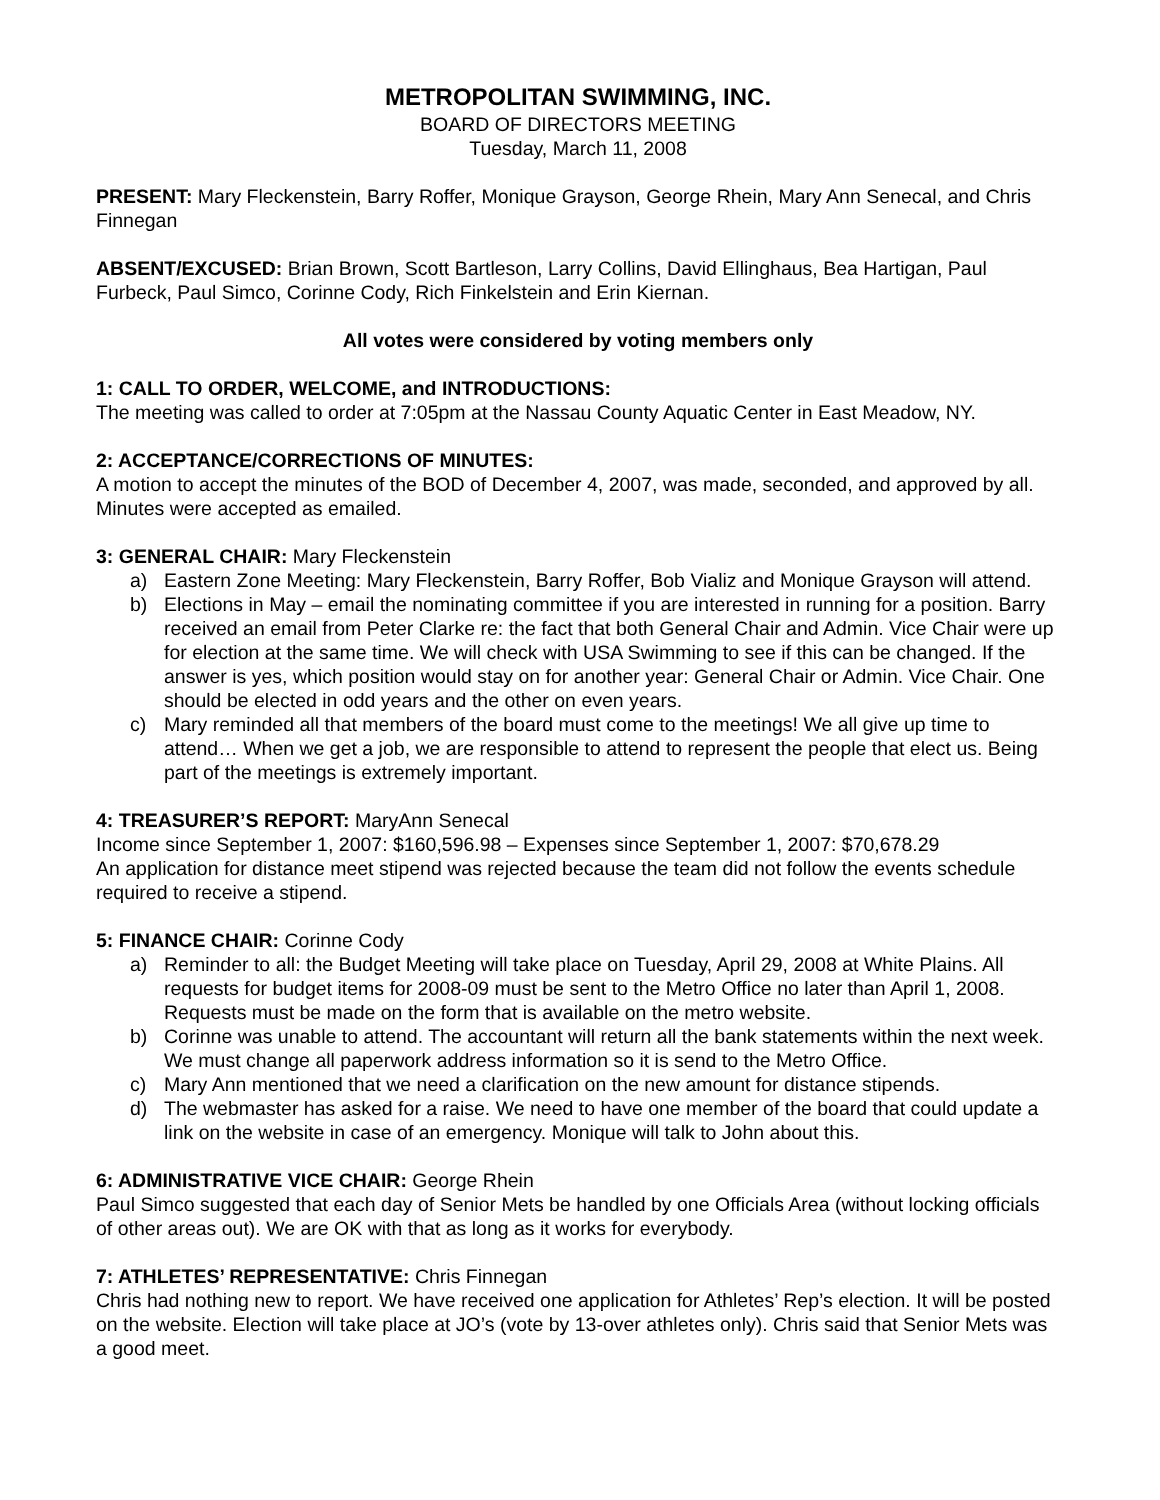METROPOLITAN SWIMMING, INC.
BOARD OF DIRECTORS MEETING
Tuesday, March 11, 2008
PRESENT: Mary Fleckenstein, Barry Roffer, Monique Grayson, George Rhein, Mary Ann Senecal, and Chris Finnegan
ABSENT/EXCUSED: Brian Brown, Scott Bartleson, Larry Collins, David Ellinghaus, Bea Hartigan, Paul Furbeck, Paul Simco, Corinne Cody, Rich Finkelstein and Erin Kiernan.
All votes were considered by voting members only
1: CALL TO ORDER, WELCOME, and INTRODUCTIONS:
The meeting was called to order at 7:05pm at the Nassau County Aquatic Center in East Meadow, NY.
2: ACCEPTANCE/CORRECTIONS OF MINUTES:
A motion to accept the minutes of the BOD of December 4, 2007, was made, seconded, and approved by all. Minutes were accepted as emailed.
3: GENERAL CHAIR: Mary Fleckenstein
a) Eastern Zone Meeting: Mary Fleckenstein, Barry Roffer, Bob Vializ and Monique Grayson will attend.
b) Elections in May – email the nominating committee if you are interested in running for a position. Barry received an email from Peter Clarke re: the fact that both General Chair and Admin. Vice Chair were up for election at the same time. We will check with USA Swimming to see if this can be changed. If the answer is yes, which position would stay on for another year: General Chair or Admin. Vice Chair. One should be elected in odd years and the other on even years.
c) Mary reminded all that members of the board must come to the meetings! We all give up time to attend… When we get a job, we are responsible to attend to represent the people that elect us. Being part of the meetings is extremely important.
4: TREASURER’S REPORT: MaryAnn Senecal
Income since September 1, 2007: $160,596.98 – Expenses since September 1, 2007: $70,678.29
An application for distance meet stipend was rejected because the team did not follow the events schedule required to receive a stipend.
5: FINANCE CHAIR: Corinne Cody
a) Reminder to all: the Budget Meeting will take place on Tuesday, April 29, 2008 at White Plains. All requests for budget items for 2008-09 must be sent to the Metro Office no later than April 1, 2008. Requests must be made on the form that is available on the metro website.
b) Corinne was unable to attend. The accountant will return all the bank statements within the next week. We must change all paperwork address information so it is send to the Metro Office.
c) Mary Ann mentioned that we need a clarification on the new amount for distance stipends.
d) The webmaster has asked for a raise. We need to have one member of the board that could update a link on the website in case of an emergency. Monique will talk to John about this.
6: ADMINISTRATIVE VICE CHAIR: George Rhein
Paul Simco suggested that each day of Senior Mets be handled by one Officials Area (without locking officials of other areas out). We are OK with that as long as it works for everybody.
7: ATHLETES’ REPRESENTATIVE: Chris Finnegan
Chris had nothing new to report. We have received one application for Athletes’ Rep’s election. It will be posted on the website. Election will take place at JO’s (vote by 13-over athletes only). Chris said that Senior Mets was a good meet.